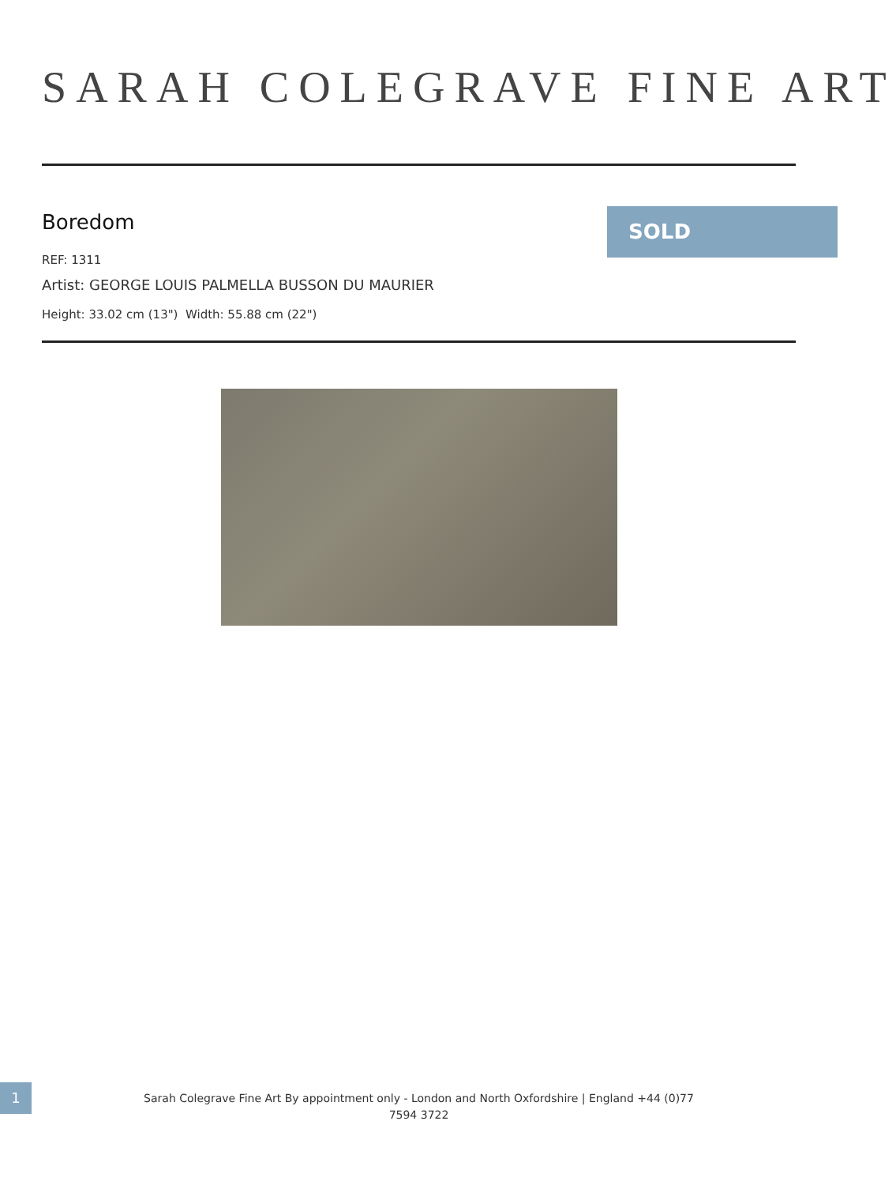SARAH COLEGRAVE FINE ART
Boredom
REF: 1311
Artist: GEORGE LOUIS PALMELLA BUSSON DU MAURIER
Height: 33.02 cm (13") Width: 55.88 cm (22")
SOLD
1
Sarah Colegrave Fine Art By appointment only - London and North Oxfordshire | England +44 (0)77 7594 3722